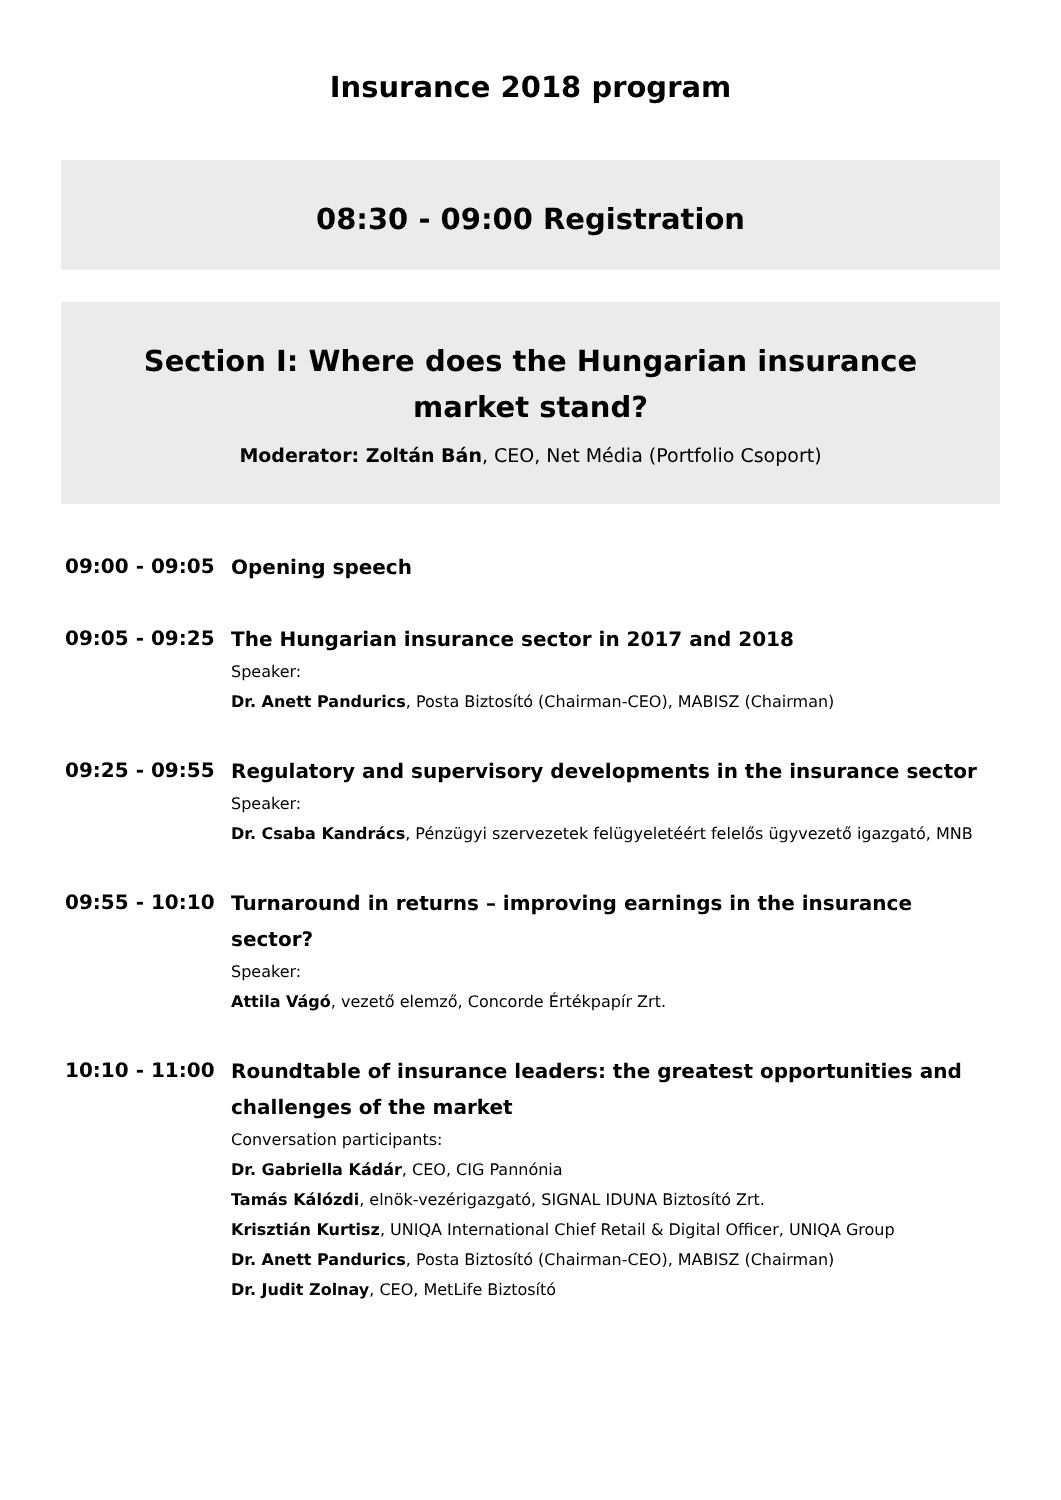Insurance 2018 program
08:30 - 09:00 Registration
Section I: Where does the Hungarian insurance market stand?
Moderator: Zoltán Bán, CEO, Net Média (Portfolio Csoport)
09:00 - 09:05
Opening speech
09:05 - 09:25
The Hungarian insurance sector in 2017 and 2018
Speaker:
Dr. Anett Pandurics, Posta Biztosító (Chairman-CEO), MABISZ (Chairman)
09:25 - 09:55
Regulatory and supervisory developments in the insurance sector
Speaker:
Dr. Csaba Kandrács, Pénzügyi szervezetek felügyeletéért felelős ügyvezető igazgató, MNB
09:55 - 10:10
Turnaround in returns – improving earnings in the insurance sector?
Speaker:
Attila Vágó, vezető elemző, Concorde Értékpapír Zrt.
10:10 - 11:00
Roundtable of insurance leaders: the greatest opportunities and challenges of the market
Conversation participants:
Dr. Gabriella Kádár, CEO, CIG Pannónia
Tamás Kálózdi, elnök-vezérigazgató, SIGNAL IDUNA Biztosító Zrt.
Krisztián Kurtisz, UNIQA International Chief Retail & Digital Officer, UNIQA Group
Dr. Anett Pandurics, Posta Biztosító (Chairman-CEO), MABISZ (Chairman)
Dr. Judit Zolnay, CEO, MetLife Biztosító